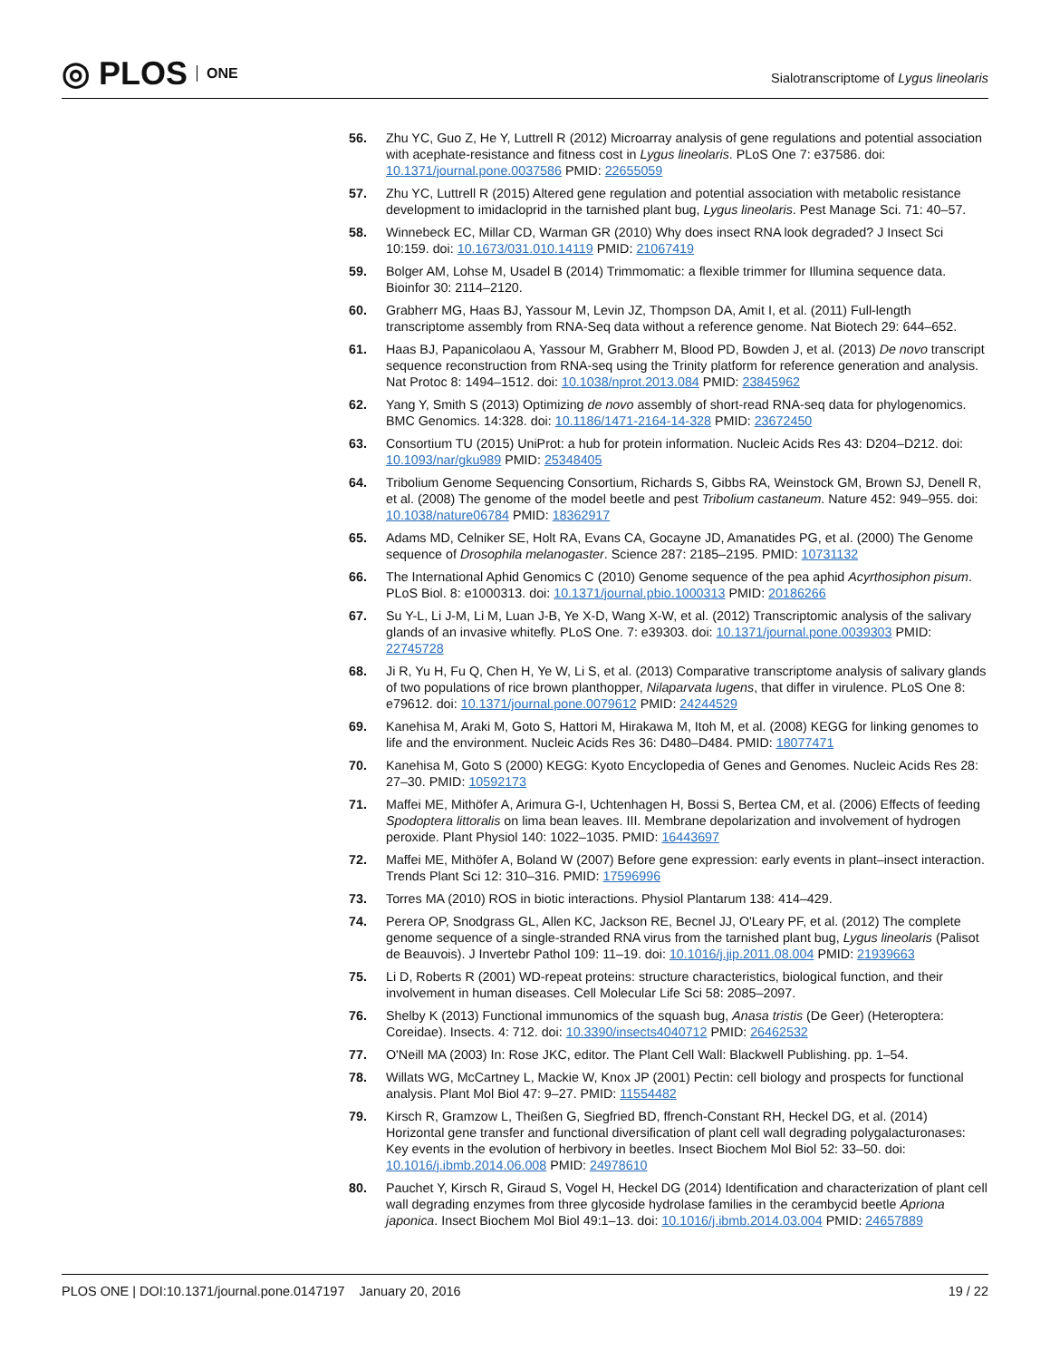◎ PLOS ONE
Sialotranscriptome of Lygus lineolaris
56. Zhu YC, Guo Z, He Y, Luttrell R (2012) Microarray analysis of gene regulations and potential association with acephate-resistance and fitness cost in Lygus lineolaris. PLoS One 7: e37586. doi: 10.1371/journal.pone.0037586 PMID: 22655059
57. Zhu YC, Luttrell R (2015) Altered gene regulation and potential association with metabolic resistance development to imidacloprid in the tarnished plant bug, Lygus lineolaris. Pest Manage Sci. 71: 40–57.
58. Winnebeck EC, Millar CD, Warman GR (2010) Why does insect RNA look degraded? J Insect Sci 10:159. doi: 10.1673/031.010.14119 PMID: 21067419
59. Bolger AM, Lohse M, Usadel B (2014) Trimmomatic: a flexible trimmer for Illumina sequence data. Bioinfor 30: 2114–2120.
60. Grabherr MG, Haas BJ, Yassour M, Levin JZ, Thompson DA, Amit I, et al. (2011) Full-length transcriptome assembly from RNA-Seq data without a reference genome. Nat Biotech 29: 644–652.
61. Haas BJ, Papanicolaou A, Yassour M, Grabherr M, Blood PD, Bowden J, et al. (2013) De novo transcript sequence reconstruction from RNA-seq using the Trinity platform for reference generation and analysis. Nat Protoc 8: 1494–1512. doi: 10.1038/nprot.2013.084 PMID: 23845962
62. Yang Y, Smith S (2013) Optimizing de novo assembly of short-read RNA-seq data for phylogenomics. BMC Genomics. 14:328. doi: 10.1186/1471-2164-14-328 PMID: 23672450
63. Consortium TU (2015) UniProt: a hub for protein information. Nucleic Acids Res 43: D204–D212. doi: 10.1093/nar/gku989 PMID: 25348405
64. Tribolium Genome Sequencing Consortium, Richards S, Gibbs RA, Weinstock GM, Brown SJ, Denell R, et al. (2008) The genome of the model beetle and pest Tribolium castaneum. Nature 452: 949–955. doi: 10.1038/nature06784 PMID: 18362917
65. Adams MD, Celniker SE, Holt RA, Evans CA, Gocayne JD, Amanatides PG, et al. (2000) The Genome sequence of Drosophila melanogaster. Science 287: 2185–2195. PMID: 10731132
66. The International Aphid Genomics C (2010) Genome sequence of the pea aphid Acyrthosiphon pisum. PLoS Biol. 8: e1000313. doi: 10.1371/journal.pbio.1000313 PMID: 20186266
67. Su Y-L, Li J-M, Li M, Luan J-B, Ye X-D, Wang X-W, et al. (2012) Transcriptomic analysis of the salivary glands of an invasive whitefly. PLoS One. 7: e39303. doi: 10.1371/journal.pone.0039303 PMID: 22745728
68. Ji R, Yu H, Fu Q, Chen H, Ye W, Li S, et al. (2013) Comparative transcriptome analysis of salivary glands of two populations of rice brown planthopper, Nilaparvata lugens, that differ in virulence. PLoS One 8: e79612. doi: 10.1371/journal.pone.0079612 PMID: 24244529
69. Kanehisa M, Araki M, Goto S, Hattori M, Hirakawa M, Itoh M, et al. (2008) KEGG for linking genomes to life and the environment. Nucleic Acids Res 36: D480–D484. PMID: 18077471
70. Kanehisa M, Goto S (2000) KEGG: Kyoto Encyclopedia of Genes and Genomes. Nucleic Acids Res 28: 27–30. PMID: 10592173
71. Maffei ME, Mithöfer A, Arimura G-I, Uchtenhagen H, Bossi S, Bertea CM, et al. (2006) Effects of feeding Spodoptera littoralis on lima bean leaves. III. Membrane depolarization and involvement of hydrogen peroxide. Plant Physiol 140: 1022–1035. PMID: 16443697
72. Maffei ME, Mithöfer A, Boland W (2007) Before gene expression: early events in plant–insect interaction. Trends Plant Sci 12: 310–316. PMID: 17596996
73. Torres MA (2010) ROS in biotic interactions. Physiol Plantarum 138: 414–429.
74. Perera OP, Snodgrass GL, Allen KC, Jackson RE, Becnel JJ, O'Leary PF, et al. (2012) The complete genome sequence of a single-stranded RNA virus from the tarnished plant bug, Lygus lineolaris (Palisot de Beauvois). J Invertebr Pathol 109: 11–19. doi: 10.1016/j.jip.2011.08.004 PMID: 21939663
75. Li D, Roberts R (2001) WD-repeat proteins: structure characteristics, biological function, and their involvement in human diseases. Cell Molecular Life Sci 58: 2085–2097.
76. Shelby K (2013) Functional immunomics of the squash bug, Anasa tristis (De Geer) (Heteroptera: Coreidae). Insects. 4: 712. doi: 10.3390/insects4040712 PMID: 26462532
77. O'Neill MA (2003) In: Rose JKC, editor. The Plant Cell Wall: Blackwell Publishing. pp. 1–54.
78. Willats WG, McCartney L, Mackie W, Knox JP (2001) Pectin: cell biology and prospects for functional analysis. Plant Mol Biol 47: 9–27. PMID: 11554482
79. Kirsch R, Gramzow L, Theißen G, Siegfried BD, ffrench-Constant RH, Heckel DG, et al. (2014) Horizontal gene transfer and functional diversification of plant cell wall degrading polygalacturonases: Key events in the evolution of herbivory in beetles. Insect Biochem Mol Biol 52: 33–50. doi: 10.1016/j.ibmb.2014.06.008 PMID: 24978610
80. Pauchet Y, Kirsch R, Giraud S, Vogel H, Heckel DG (2014) Identification and characterization of plant cell wall degrading enzymes from three glycoside hydrolase families in the cerambycid beetle Apriona japonica. Insect Biochem Mol Biol 49:1–13. doi: 10.1016/j.ibmb.2014.03.004 PMID: 24657889
PLOS ONE | DOI:10.1371/journal.pone.0147197 January 20, 2016 19 / 22